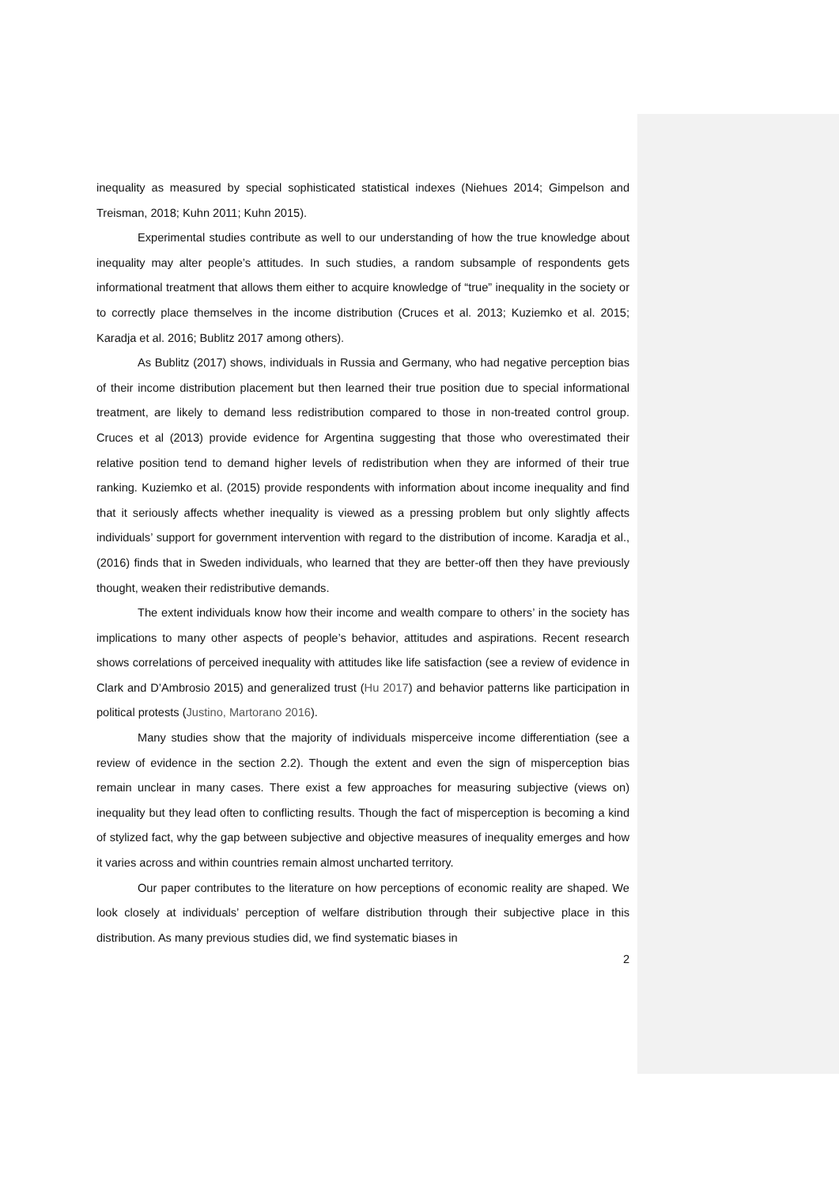inequality as measured by special sophisticated statistical indexes (Niehues 2014; Gimpelson and Treisman, 2018; Kuhn 2011; Kuhn 2015).
Experimental studies contribute as well to our understanding of how the true knowledge about inequality may alter people’s attitudes. In such studies, a random subsample of respondents gets informational treatment that allows them either to acquire knowledge of “true” inequality in the society or to correctly place themselves in the income distribution (Cruces et al. 2013; Kuziemko et al. 2015; Karadja et al. 2016; Bublitz 2017 among others).
As Bublitz (2017) shows, individuals in Russia and Germany, who had negative perception bias of their income distribution placement but then learned their true position due to special informational treatment, are likely to demand less redistribution compared to those in non-treated control group. Cruces et al (2013) provide evidence for Argentina suggesting that those who overestimated their relative position tend to demand higher levels of redistribution when they are informed of their true ranking. Kuziemko et al. (2015) provide respondents with information about income inequality and find that it seriously affects whether inequality is viewed as a pressing problem but only slightly affects individuals’ support for government intervention with regard to the distribution of income. Karadja et al., (2016) finds that in Sweden individuals, who learned that they are better-off then they have previously thought, weaken their redistributive demands.
The extent individuals know how their income and wealth compare to others’ in the society has implications to many other aspects of people’s behavior, attitudes and aspirations. Recent research shows correlations of perceived inequality with attitudes like life satisfaction (see a review of evidence in Clark and D’Ambrosio 2015) and generalized trust (Hu 2017) and behavior patterns like participation in political protests (Justino, Martorano 2016).
Many studies show that the majority of individuals misperceive income differentiation (see a review of evidence in the section 2.2). Though the extent and even the sign of misperception bias remain unclear in many cases. There exist a few approaches for measuring subjective (views on) inequality but they lead often to conflicting results. Though the fact of misperception is becoming a kind of stylized fact, why the gap between subjective and objective measures of inequality emerges and how it varies across and within countries remain almost uncharted territory.
Our paper contributes to the literature on how perceptions of economic reality are shaped. We look closely at individuals’ perception of welfare distribution through their subjective place in this distribution. As many previous studies did, we find systematic biases in
2